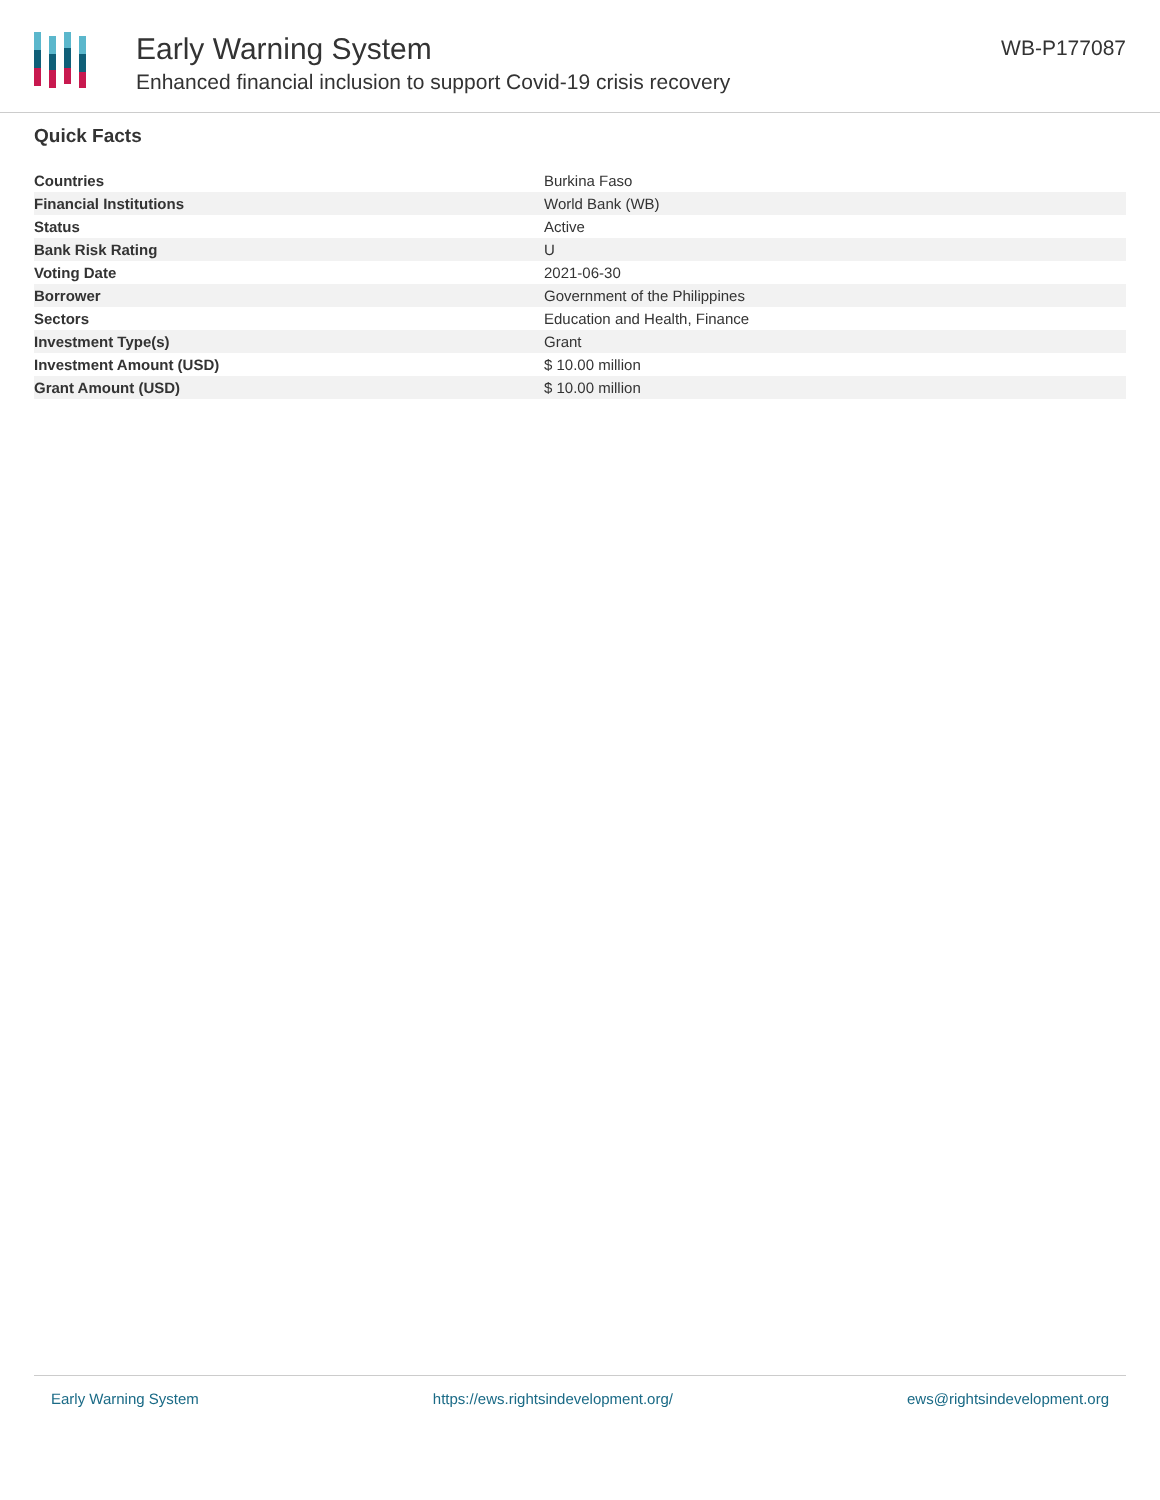Early Warning System
Enhanced financial inclusion to support Covid-19 crisis recovery
WB-P177087
Quick Facts
| Countries | Burkina Faso |
| Financial Institutions | World Bank (WB) |
| Status | Active |
| Bank Risk Rating | U |
| Voting Date | 2021-06-30 |
| Borrower | Government of the Philippines |
| Sectors | Education and Health, Finance |
| Investment Type(s) | Grant |
| Investment Amount (USD) | $ 10.00 million |
| Grant Amount (USD) | $ 10.00 million |
Early Warning System https://ews.rightsindevelopment.org/ ews@rightsindevelopment.org